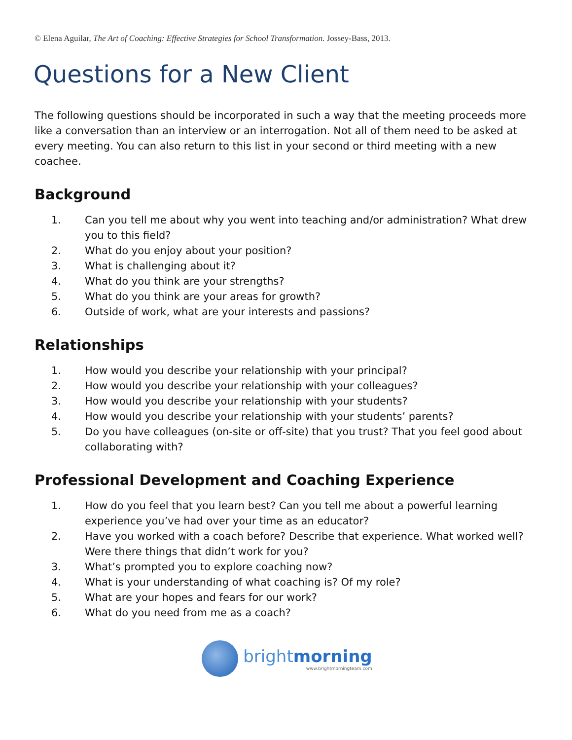© Elena Aguilar, The Art of Coaching: Effective Strategies for School Transformation. Jossey-Bass, 2013.
Questions for a New Client
The following questions should be incorporated in such a way that the meeting proceeds more like a conversation than an interview or an interrogation. Not all of them need to be asked at every meeting. You can also return to this list in your second or third meeting with a new coachee.
Background
1. Can you tell me about why you went into teaching and/or administration? What drew you to this field?
2. What do you enjoy about your position?
3. What is challenging about it?
4. What do you think are your strengths?
5. What do you think are your areas for growth?
6. Outside of work, what are your interests and passions?
Relationships
1. How would you describe your relationship with your principal?
2. How would you describe your relationship with your colleagues?
3. How would you describe your relationship with your students?
4. How would you describe your relationship with your students’ parents?
5. Do you have colleagues (on-site or off-site) that you trust? That you feel good about collaborating with?
Professional Development and Coaching Experience
1. How do you feel that you learn best? Can you tell me about a powerful learning experience you’ve had over your time as an educator?
2. Have you worked with a coach before? Describe that experience. What worked well? Were there things that didn’t work for you?
3. What’s prompted you to explore coaching now?
4. What is your understanding of what coaching is? Of my role?
5. What are your hopes and fears for our work?
6. What do you need from me as a coach?
brightmorning
www.brightmorningteam.com